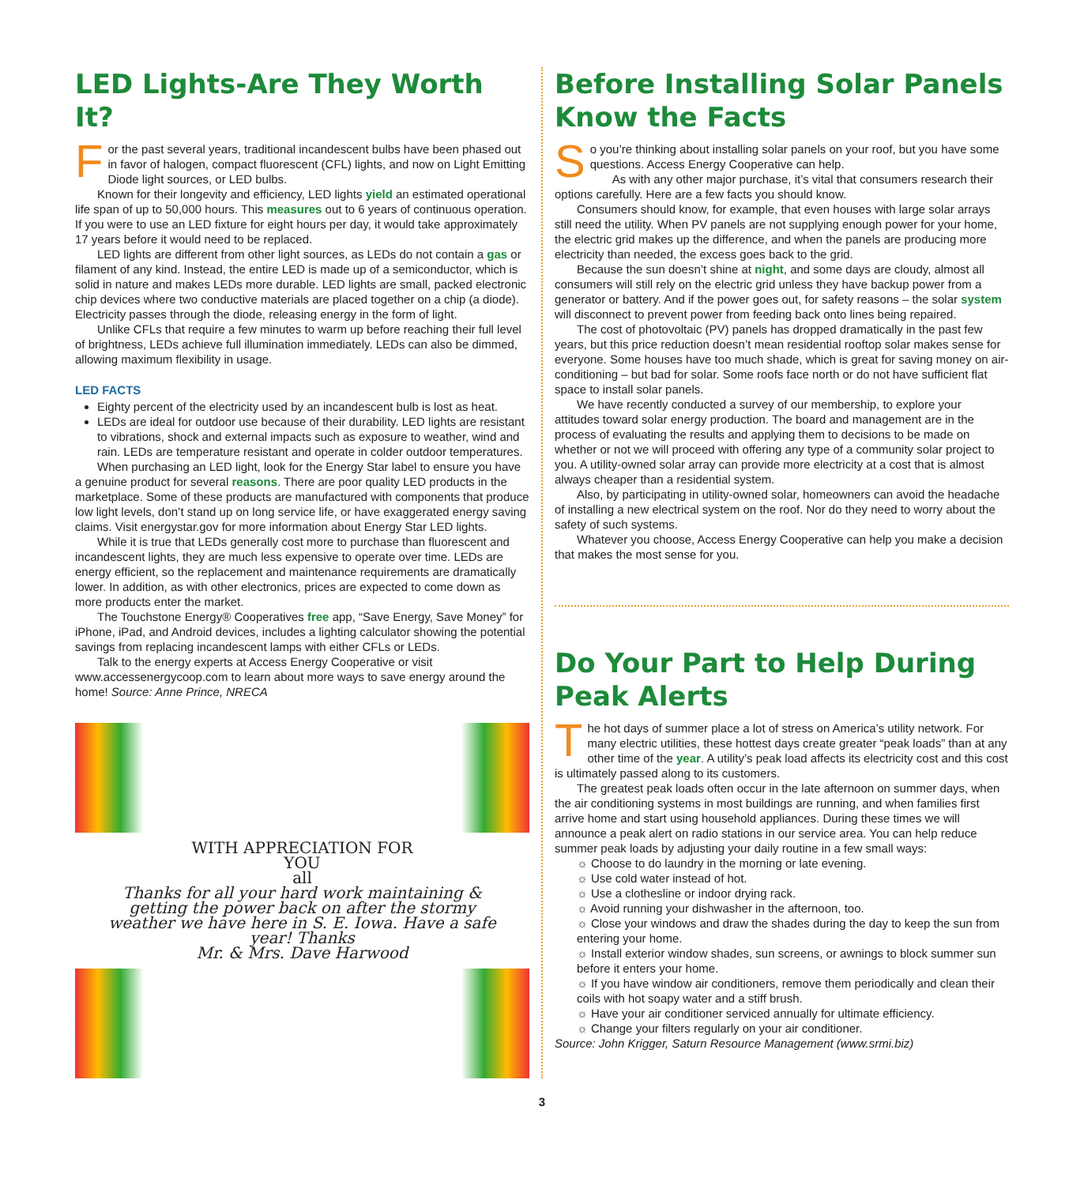LED Lights-Are They Worth It?
For the past several years, traditional incandescent bulbs have been phased out in favor of halogen, compact fluorescent (CFL) lights, and now on Light Emitting Diode light sources, or LED bulbs.
Known for their longevity and efficiency, LED lights yield an estimated operational life span of up to 50,000 hours. This measures out to 6 years of continuous operation. If you were to use an LED fixture for eight hours per day, it would take approximately 17 years before it would need to be replaced.
LED lights are different from other light sources, as LEDs do not contain a gas or filament of any kind. Instead, the entire LED is made up of a semiconductor, which is solid in nature and makes LEDs more durable. LED lights are small, packed electronic chip devices where two conductive materials are placed together on a chip (a diode). Electricity passes through the diode, releasing energy in the form of light.
Unlike CFLs that require a few minutes to warm up before reaching their full level of brightness, LEDs achieve full illumination immediately. LEDs can also be dimmed, allowing maximum flexibility in usage.
LED FACTS
Eighty percent of the electricity used by an incandescent bulb is lost as heat.
LEDs are ideal for outdoor use because of their durability. LED lights are resistant to vibrations, shock and external impacts such as exposure to weather, wind and rain. LEDs are temperature resistant and operate in colder outdoor temperatures.
When purchasing an LED light, look for the Energy Star label to ensure you have a genuine product for several reasons. There are poor quality LED products in the marketplace. Some of these products are manufactured with components that produce low light levels, don’t stand up on long service life, or have exaggerated energy saving claims. Visit energystar.gov for more information about Energy Star LED lights.
While it is true that LEDs generally cost more to purchase than fluorescent and incandescent lights, they are much less expensive to operate over time. LEDs are energy efficient, so the replacement and maintenance requirements are dramatically lower. In addition, as with other electronics, prices are expected to come down as more products enter the market.
The Touchstone Energy® Cooperatives free app, “Save Energy, Save Money” for iPhone, iPad, and Android devices, includes a lighting calculator showing the potential savings from replacing incandescent lamps with either CFLs or LEDs.
Talk to the energy experts at Access Energy Cooperative or visit www.accessenergycoop.com to learn about more ways to save energy around the home! Source: Anne Prince, NRECA
WITH APPRECIATION FOR
YOU
all
Thanks for all your hard work maintaining & getting the power back on after the stormy weather we have here in S. E. Iowa. Have a safe year! Thanks
Mr. & Mrs. Dave Harwood
Before Installing Solar Panels Know the Facts
So you’re thinking about installing solar panels on your roof, but you have some questions. Access Energy Cooperative can help.
As with any other major purchase, it’s vital that consumers research their options carefully. Here are a few facts you should know.
Consumers should know, for example, that even houses with large solar arrays still need the utility. When PV panels are not supplying enough power for your home, the electric grid makes up the difference, and when the panels are producing more electricity than needed, the excess goes back to the grid.
Because the sun doesn’t shine at night, and some days are cloudy, almost all consumers will still rely on the electric grid unless they have backup power from a generator or battery. And if the power goes out, for safety reasons – the solar system will disconnect to prevent power from feeding back onto lines being repaired.
The cost of photovoltaic (PV) panels has dropped dramatically in the past few years, but this price reduction doesn’t mean residential rooftop solar makes sense for everyone. Some houses have too much shade, which is great for saving money on air-conditioning – but bad for solar. Some roofs face north or do not have sufficient flat space to install solar panels.
We have recently conducted a survey of our membership, to explore your attitudes toward solar energy production. The board and management are in the process of evaluating the results and applying them to decisions to be made on whether or not we will proceed with offering any type of a community solar project to you. A utility-owned solar array can provide more electricity at a cost that is almost always cheaper than a residential system.
Also, by participating in utility-owned solar, homeowners can avoid the headache of installing a new electrical system on the roof. Nor do they need to worry about the safety of such systems.
Whatever you choose, Access Energy Cooperative can help you make a decision that makes the most sense for you.
Do Your Part to Help During Peak Alerts
The hot days of summer place a lot of stress on America’s utility network. For many electric utilities, these hottest days create greater “peak loads” than at any other time of the year. A utility’s peak load affects its electricity cost and this cost is ultimately passed along to its customers.
The greatest peak loads often occur in the late afternoon on summer days, when the air conditioning systems in most buildings are running, and when families first arrive home and start using household appliances. During these times we will announce a peak alert on radio stations in our service area. You can help reduce summer peak loads by adjusting your daily routine in a few small ways:
☼ Choose to do laundry in the morning or late evening.
☼ Use cold water instead of hot.
☼ Use a clothesline or indoor drying rack.
☼ Avoid running your dishwasher in the afternoon, too.
☼ Close your windows and draw the shades during the day to keep the sun from entering your home.
☼ Install exterior window shades, sun screens, or awnings to block summer sun before it enters your home.
☼ If you have window air conditioners, remove them periodically and clean their coils with hot soapy water and a stiff brush.
☼ Have your air conditioner serviced annually for ultimate efficiency.
☼ Change your filters regularly on your air conditioner.
Source: John Krigger, Saturn Resource Management (www.srmi.biz)
3